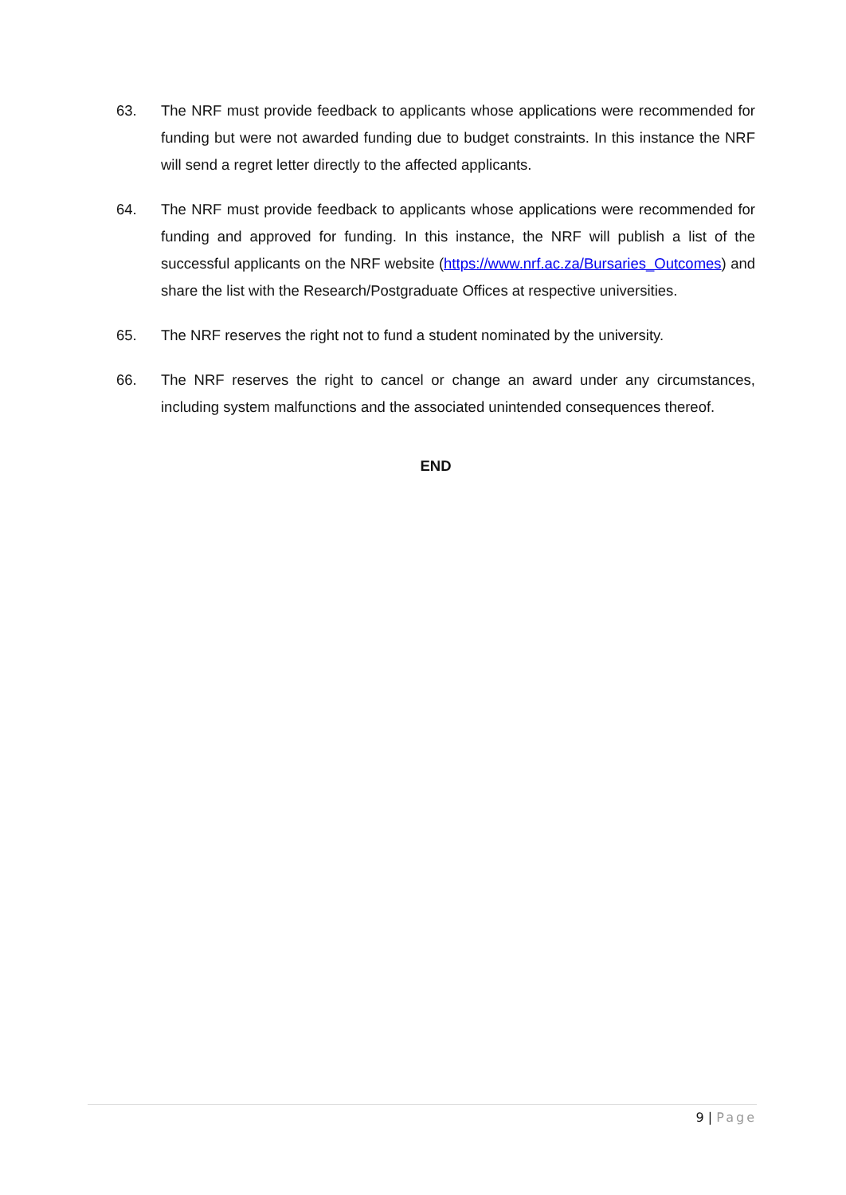63. The NRF must provide feedback to applicants whose applications were recommended for funding but were not awarded funding due to budget constraints. In this instance the NRF will send a regret letter directly to the affected applicants.
64. The NRF must provide feedback to applicants whose applications were recommended for funding and approved for funding. In this instance, the NRF will publish a list of the successful applicants on the NRF website (https://www.nrf.ac.za/Bursaries_Outcomes) and share the list with the Research/Postgraduate Offices at respective universities.
65. The NRF reserves the right not to fund a student nominated by the university.
66. The NRF reserves the right to cancel or change an award under any circumstances, including system malfunctions and the associated unintended consequences thereof.
END
9 | Page